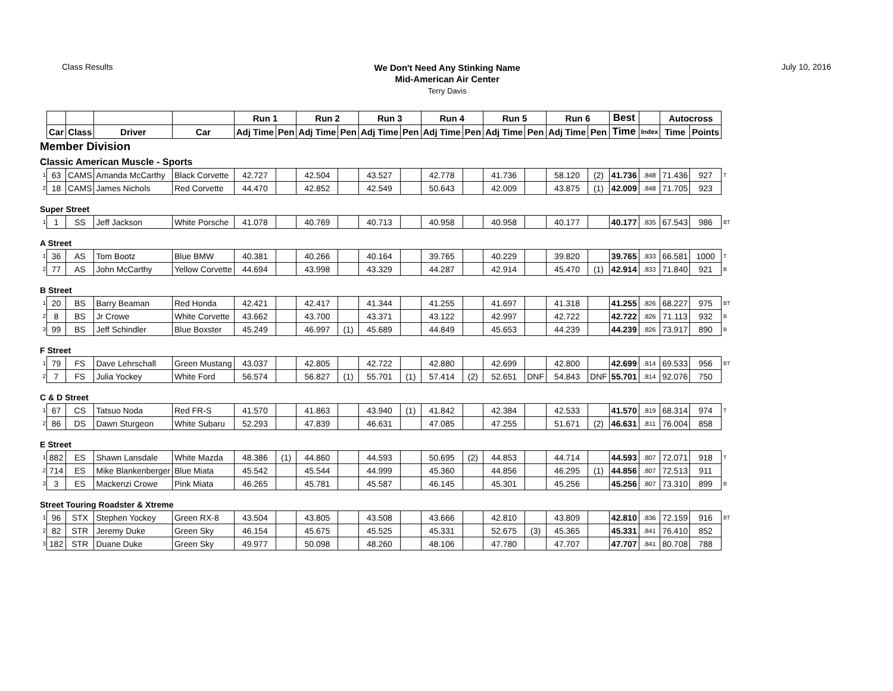Class Results
We Don't Need Any Stinking Name
Mid-American Air Center
Terry Davis
July 10, 2016
| | | | | | Run 1 | | Run 2 | | Run 3 | | Run 4 | | Run 5 | | Run 6 | | Best | | Autocross | | |
| | Car | Class | Driver | Car | Adj Time | Pen | Adj Time | Pen | Adj Time | Pen | Adj Time | Pen | Adj Time | Pen | Adj Time | Pen | Time | Index | Time | Points | |
| Member Division | | | | | | | | | | | | | | | | | | | | | |
| Classic American Muscle - Sports | | | | | | | | | | | | | | | | | | | | | |
| 1 | 63 | CAMS | Amanda McCarthy | Black Corvette | 42.727 | | 42.504 | | 43.527 | | 42.778 | | 41.736 | | 58.120 | (2) | 41.736 | .848 | 71.436 | 927 | T |
| 2 | 18 | CAMS | James Nichols | Red Corvette | 44.470 | | 42.852 | | 42.549 | | 50.643 | | 42.009 | | 43.875 | (1) | 42.009 | .848 | 71.705 | 923 | |
| Super Street | | | | | | | | | | | | | | | | | | | | | |
| 1 | 1 | SS | Jeff Jackson | White Porsche | 41.078 | | 40.769 | | 40.713 | | 40.958 | | 40.958 | | 40.177 | | 40.177 | .835 | 67.543 | 986 | BT |
| A Street | | | | | | | | | | | | | | | | | | | | | |
| 1 | 36 | AS | Tom Bootz | Blue BMW | 40.381 | | 40.266 | | 40.164 | | 39.765 | | 40.229 | | 39.820 | | 39.765 | .833 | 66.581 | 1000 | T |
| 2 | 77 | AS | John McCarthy | Yellow Corvette | 44.694 | | 43.998 | | 43.329 | | 44.287 | | 42.914 | | 45.470 | (1) | 42.914 | .833 | 71.840 | 921 | B |
| B Street | | | | | | | | | | | | | | | | | | | | | |
| 1 | 20 | BS | Barry Beaman | Red Honda | 42.421 | | 42.417 | | 41.344 | | 41.255 | | 41.697 | | 41.318 | | 41.255 | .826 | 68.227 | 975 | BT |
| 2 | 8 | BS | Jr Crowe | White Corvette | 43.662 | | 43.700 | | 43.371 | | 43.122 | | 42.997 | | 42.722 | | 42.722 | .826 | 71.113 | 932 | B |
| 3 | 99 | BS | Jeff Schindler | Blue Boxster | 45.249 | | 46.997 | (1) | 45.689 | | 44.849 | | 45.653 | | 44.239 | | 44.239 | .826 | 73.917 | 890 | B |
| F Street | | | | | | | | | | | | | | | | | | | | | |
| 1 | 79 | FS | Dave Lehrschall | Green Mustang | 43.037 | | 42.805 | | 42.722 | | 42.880 | | 42.699 | | 42.800 | | 42.699 | .814 | 69.533 | 956 | BT |
| 2 | 7 | FS | Julia Yockey | White Ford | 56.574 | | 56.827 | (1) | 55.701 | (1) | 57.414 | (2) | 52.651 | DNF | 54.843 | DNF | 55.701 | .814 | 92.076 | 750 | |
| C & D Street | | | | | | | | | | | | | | | | | | | | | |
| 1 | 67 | CS | Tatsuo Noda | Red FR-S | 41.570 | | 41.863 | | 43.940 | (1) | 41.842 | | 42.384 | | 42.533 | | 41.570 | .819 | 68.314 | 974 | T |
| 2 | 86 | DS | Dawn Sturgeon | White Subaru | 52.293 | | 47.839 | | 46.631 | | 47.085 | | 47.255 | | 51.671 | (2) | 46.631 | .811 | 76.004 | 858 | |
| E Street | | | | | | | | | | | | | | | | | | | | | |
| 1 | 882 | ES | Shawn Lansdale | White Mazda | 48.386 | (1) | 44.860 | | 44.593 | | 50.695 | (2) | 44.853 | | 44.714 | | 44.593 | .807 | 72.071 | 918 | T |
| 2 | 714 | ES | Mike Blankenberger | Blue Miata | 45.542 | | 45.544 | | 44.999 | | 45.360 | | 44.856 | | 46.295 | (1) | 44.856 | .807 | 72.513 | 911 | |
| 3 | 3 | ES | Mackenzi Crowe | Pink Miata | 46.265 | | 45.781 | | 45.587 | | 46.145 | | 45.301 | | 45.256 | | 45.256 | .807 | 73.310 | 899 | B |
| Street Touring Roadster & Xtreme | | | | | | | | | | | | | | | | | | | | | |
| 1 | 96 | STX | Stephen Yockey | Green RX-8 | 43.504 | | 43.805 | | 43.508 | | 43.666 | | 42.810 | | 43.809 | | 42.810 | .836 | 72.159 | 916 | BT |
| 2 | 82 | STR | Jeremy Duke | Green Sky | 46.154 | | 45.675 | | 45.525 | | 45.331 | | 52.675 | (3) | 45.365 | | 45.331 | .841 | 76.410 | 852 | |
| 3 | 182 | STR | Duane Duke | Green Sky | 49.977 | | 50.098 | | 48.260 | | 48.106 | | 47.780 | | 47.707 | | 47.707 | .841 | 80.708 | 788 | |